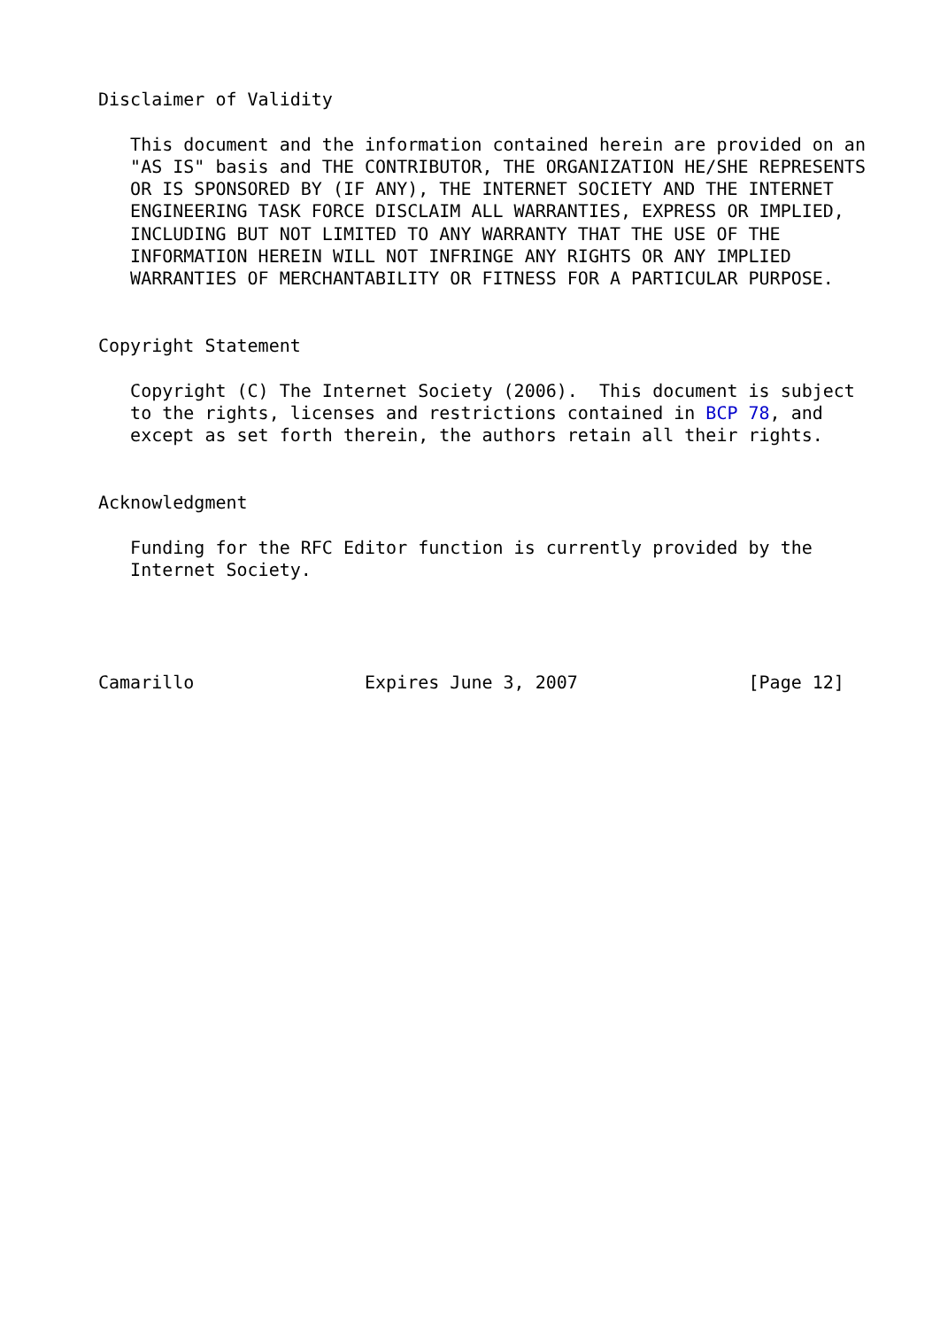Disclaimer of Validity

   This document and the information contained herein are provided on an
   "AS IS" basis and THE CONTRIBUTOR, THE ORGANIZATION HE/SHE REPRESENTS
   OR IS SPONSORED BY (IF ANY), THE INTERNET SOCIETY AND THE INTERNET
   ENGINEERING TASK FORCE DISCLAIM ALL WARRANTIES, EXPRESS OR IMPLIED,
   INCLUDING BUT NOT LIMITED TO ANY WARRANTY THAT THE USE OF THE
   INFORMATION HEREIN WILL NOT INFRINGE ANY RIGHTS OR ANY IMPLIED
   WARRANTIES OF MERCHANTABILITY OR FITNESS FOR A PARTICULAR PURPOSE.


Copyright Statement

   Copyright (C) The Internet Society (2006).  This document is subject
   to the rights, licenses and restrictions contained in BCP 78, and
   except as set forth therein, the authors retain all their rights.


Acknowledgment

   Funding for the RFC Editor function is currently provided by the
   Internet Society.




Camarillo                Expires June 3, 2007                [Page 12]